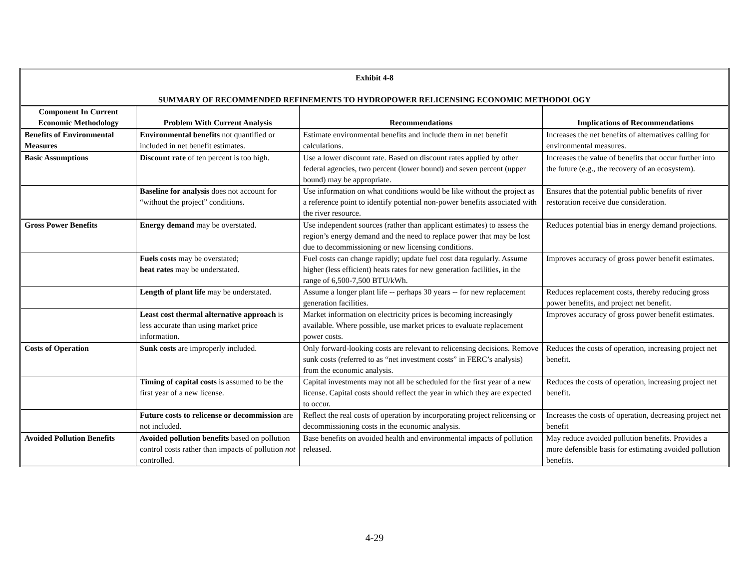| Exhibit 4-8 SUMMARY OF RECOMMENDED REFINEMENTS TO HYDROPOWER RELICENSING ECONOMIC METHODOLOGY | | | |
| Component In Current Economic Methodology | Problem With Current Analysis | Recommendations | Implications of Recommendations |
| Benefits of Environmental Measures | Environmental benefits not quantified or included in net benefit estimates. | Estimate environmental benefits and include them in net benefit calculations. | Increases the net benefits of alternatives calling for environmental measures. |
| Basic Assumptions | Discount rate of ten percent is too high. | Use a lower discount rate. Based on discount rates applied by other federal agencies, two percent (lower bound) and seven percent (upper bound) may be appropriate. | Increases the value of benefits that occur further into the future (e.g., the recovery of an ecosystem). |
| | Baseline for analysis does not account for “without the project” conditions. | Use information on what conditions would be like without the project as a reference point to identify potential non-power benefits associated with the river resource. | Ensures that the potential public benefits of river restoration receive due consideration. |
| Gross Power Benefits | Energy demand may be overstated. | Use independent sources (rather than applicant estimates) to assess the region’s energy demand and the need to replace power that may be lost due to decommissioning or new licensing conditions. | Reduces potential bias in energy demand projections. |
| | Fuels costs may be overstated; heat rates may be understated. | Fuel costs can change rapidly; update fuel cost data regularly. Assume higher (less efficient) heats rates for new generation facilities, in the range of 6,500-7,500 BTU/kWh. | Improves accuracy of gross power benefit estimates. |
| | Length of plant life may be understated. | Assume a longer plant life -- perhaps 30 years -- for new replacement generation facilities. | Reduces replacement costs, thereby reducing gross power benefits, and project net benefit. |
| | Least cost thermal alternative approach is less accurate than using market price information. | Market information on electricity prices is becoming increasingly available. Where possible, use market prices to evaluate replacement power costs. | Improves accuracy of gross power benefit estimates. |
| Costs of Operation | Sunk costs are improperly included. | Only forward-looking costs are relevant to relicensing decisions. Remove sunk costs (referred to as “net investment costs” in FERC’s analysis) from the economic analysis. | Reduces the costs of operation, increasing project net benefit. |
| | Timing of capital costs is assumed to be the first year of a new license. | Capital investments may not all be scheduled for the first year of a new license. Capital costs should reflect the year in which they are expected to occur. | Reduces the costs of operation, increasing project net benefit. |
| | Future costs to relicense or decommission are not included. | Reflect the real costs of operation by incorporating project relicensing or decommissioning costs in the economic analysis. | Increases the costs of operation, decreasing project net benefit |
| Avoided Pollution Benefits | Avoided pollution benefits based on pollution control costs rather than impacts of pollution not controlled. | Base benefits on avoided health and environmental impacts of pollution released. | May reduce avoided pollution benefits. Provides a more defensible basis for estimating avoided pollution benefits. |
4-29